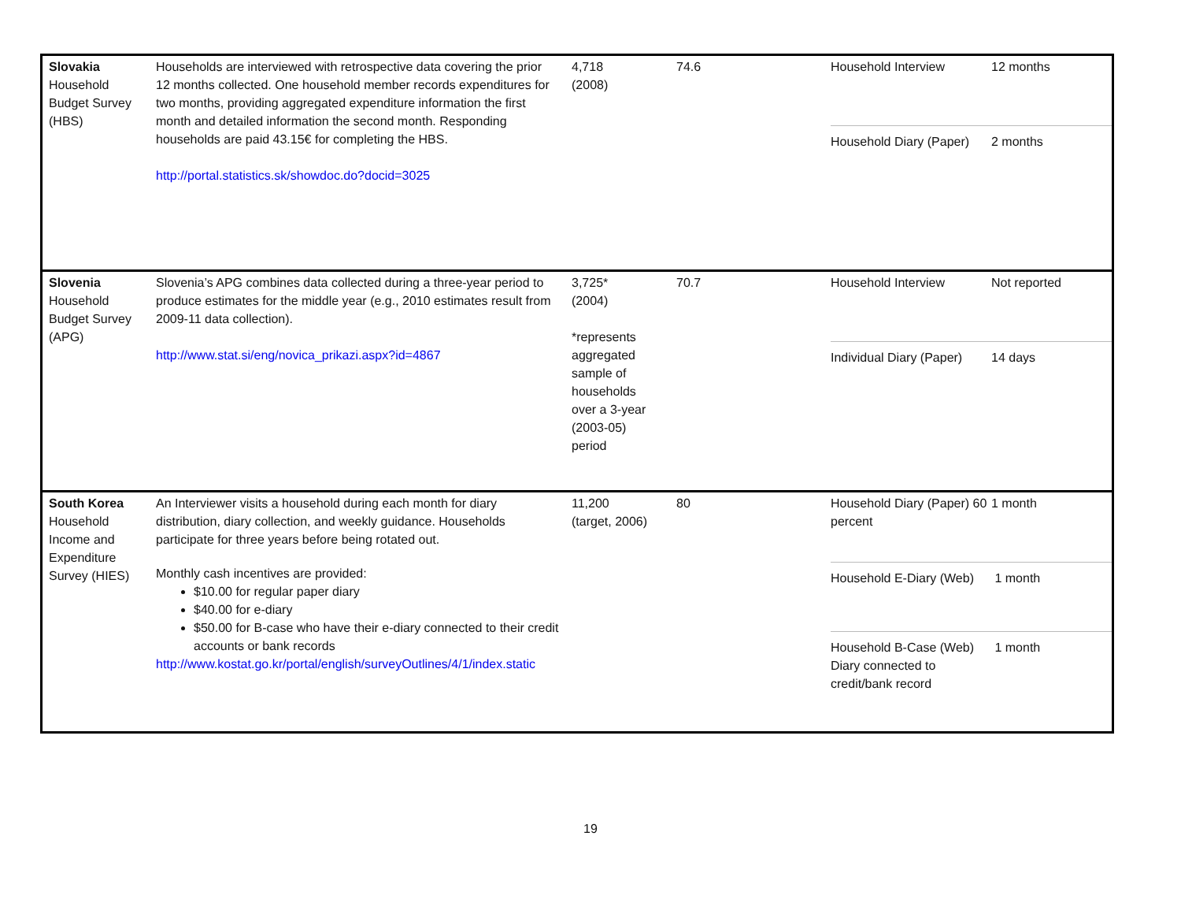| Slovakia Household Budget Survey (HBS) | Households are interviewed with retrospective data covering the prior 12 months collected. One household member records expenditures for two months, providing aggregated expenditure information the first month and detailed information the second month. Responding households are paid 43.15€ for completing the HBS. http://portal.statistics.sk/showdoc.do?docid=3025 | 4,718 (2008) | 74.6 | / Household Interview / 12 months / / Household Diary (Paper) / 2 months / |
| Slovenia Household Budget Survey (APG) | Slovenia’s APG combines data collected during a three-year period to produce estimates for the middle year (e.g., 2010 estimates result from 2009-11 data collection). http://www.stat.si/eng/novica_prikazi.aspx?id=4867 | 3,725* (2004) *represents aggregated sample of households over a 3-year (2003-05) period | 70.7 | / Household Interview / Not reported / / Individual Diary (Paper) / 14 days / |
| South Korea Household Income and Expenditure Survey (HIES) | An Interviewer visits a household during each month for diary distribution, diary collection, and weekly guidance. Households participate for three years before being rotated out. Monthly cash incentives are provided: $10.00 for regular paper diary $40.00 for e-diary $50.00 for B-case who have their e-diary connected to their credit accounts or bank records http://www.kostat.go.kr/portal/english/surveyOutlines/4/1/index.static | 11,200 (target, 2006) | 80 | / Household Diary (Paper) 60 percent / 1 month / / Household E-Diary (Web) / 1 month / / Household B-Case (Web) Diary connected to credit/bank record / 1 month / |
19